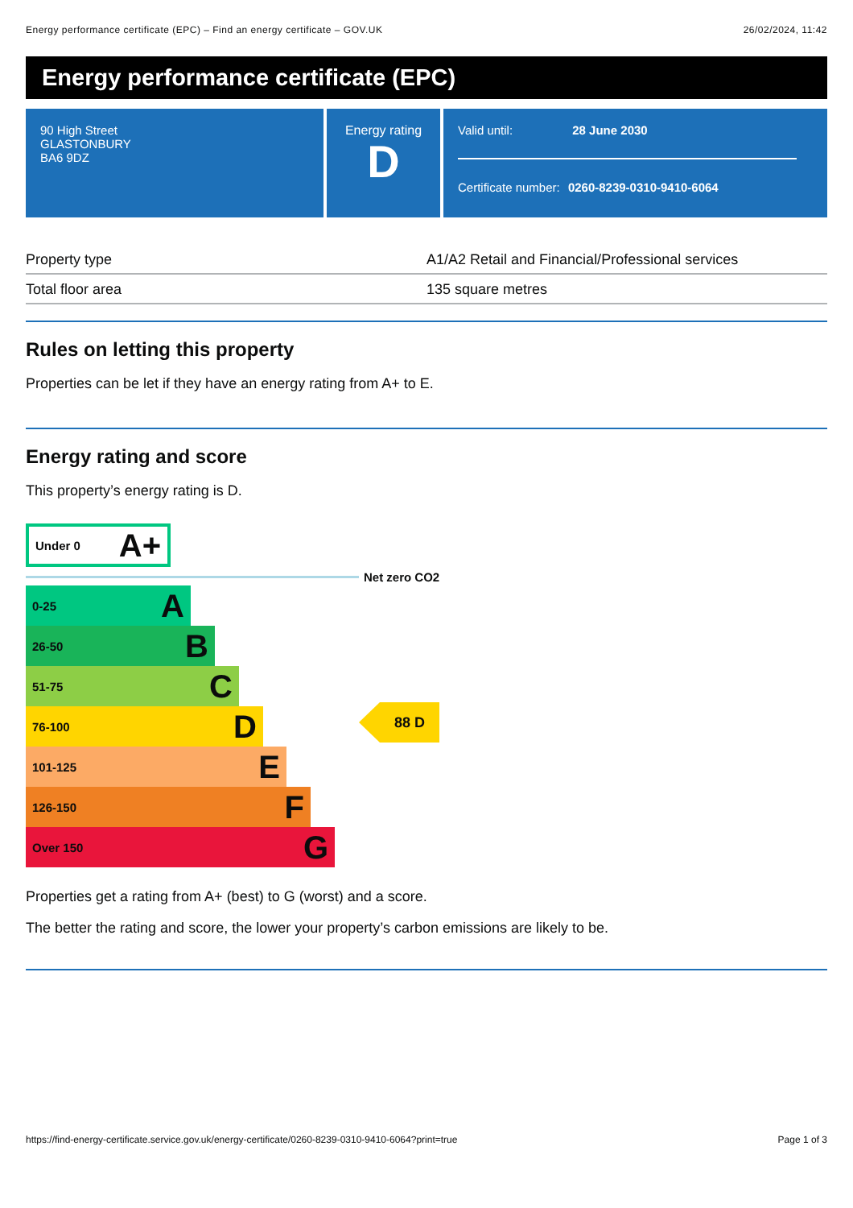Energy performance certificate (EPC) – Find an energy certificate – GOV.UK 26/02/2024, 11:42
Energy performance certificate (EPC)
90 High Street
GLASTONBURY
BA6 9DZ
Energy rating
D
Valid until: 28 June 2030
Certificate number: 0260-8239-0310-9410-6064
| Property type | A1/A2 Retail and Financial/Professional services |
| Total floor area | 135 square metres |
Rules on letting this property
Properties can be let if they have an energy rating from A+ to E.
Energy rating and score
This property’s energy rating is D.
Under 0 A+
Net zero CO2
0-25 A
26-50 B
51-75 C
76-100 D
101-125 E
126-150 F
Over 150 G
88 D
Properties get a rating from A+ (best) to G (worst) and a score.
The better the rating and score, the lower your property’s carbon emissions are likely to be.
https://find-energy-certificate.service.gov.uk/energy-certificate/0260-8239-0310-9410-6064?print=true Page 1 of 3